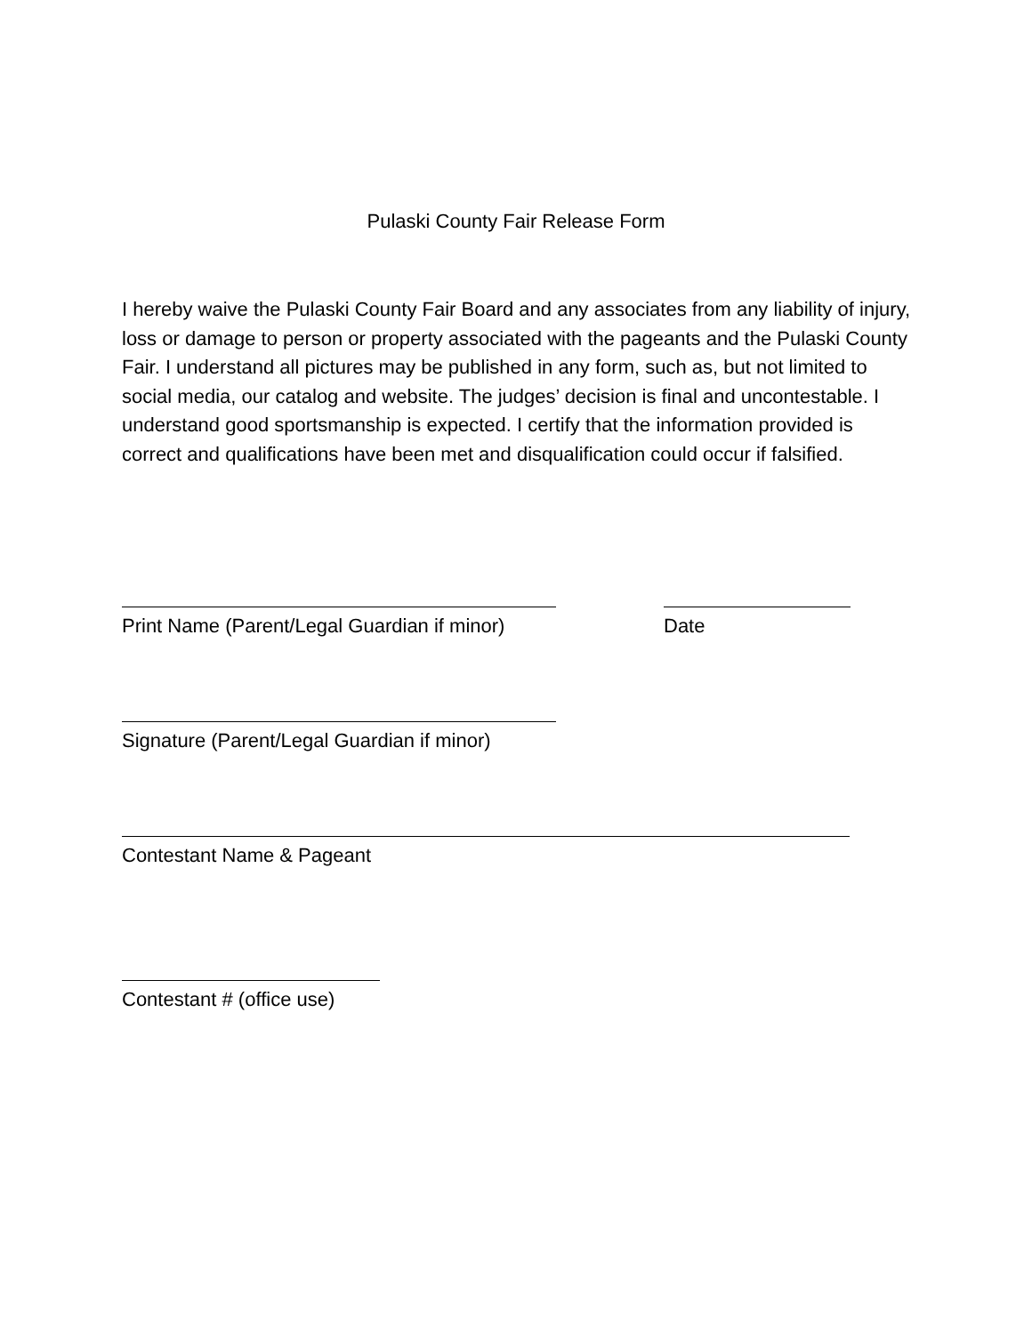Pulaski County Fair Release Form
I hereby waive the Pulaski County Fair Board and any associates from any liability of injury, loss or damage to person or property associated with the pageants and the Pulaski County Fair. I understand all pictures may be published in any form, such as, but not limited to social media, our catalog and website. The judges’ decision is final and uncontestable. I understand good sportsmanship is expected. I certify that the information provided is correct and qualifications have been met and disqualification could occur if falsified.
Print Name (Parent/Legal Guardian if minor)
Date
Signature (Parent/Legal Guardian if minor)
Contestant Name & Pageant
Contestant # (office use)